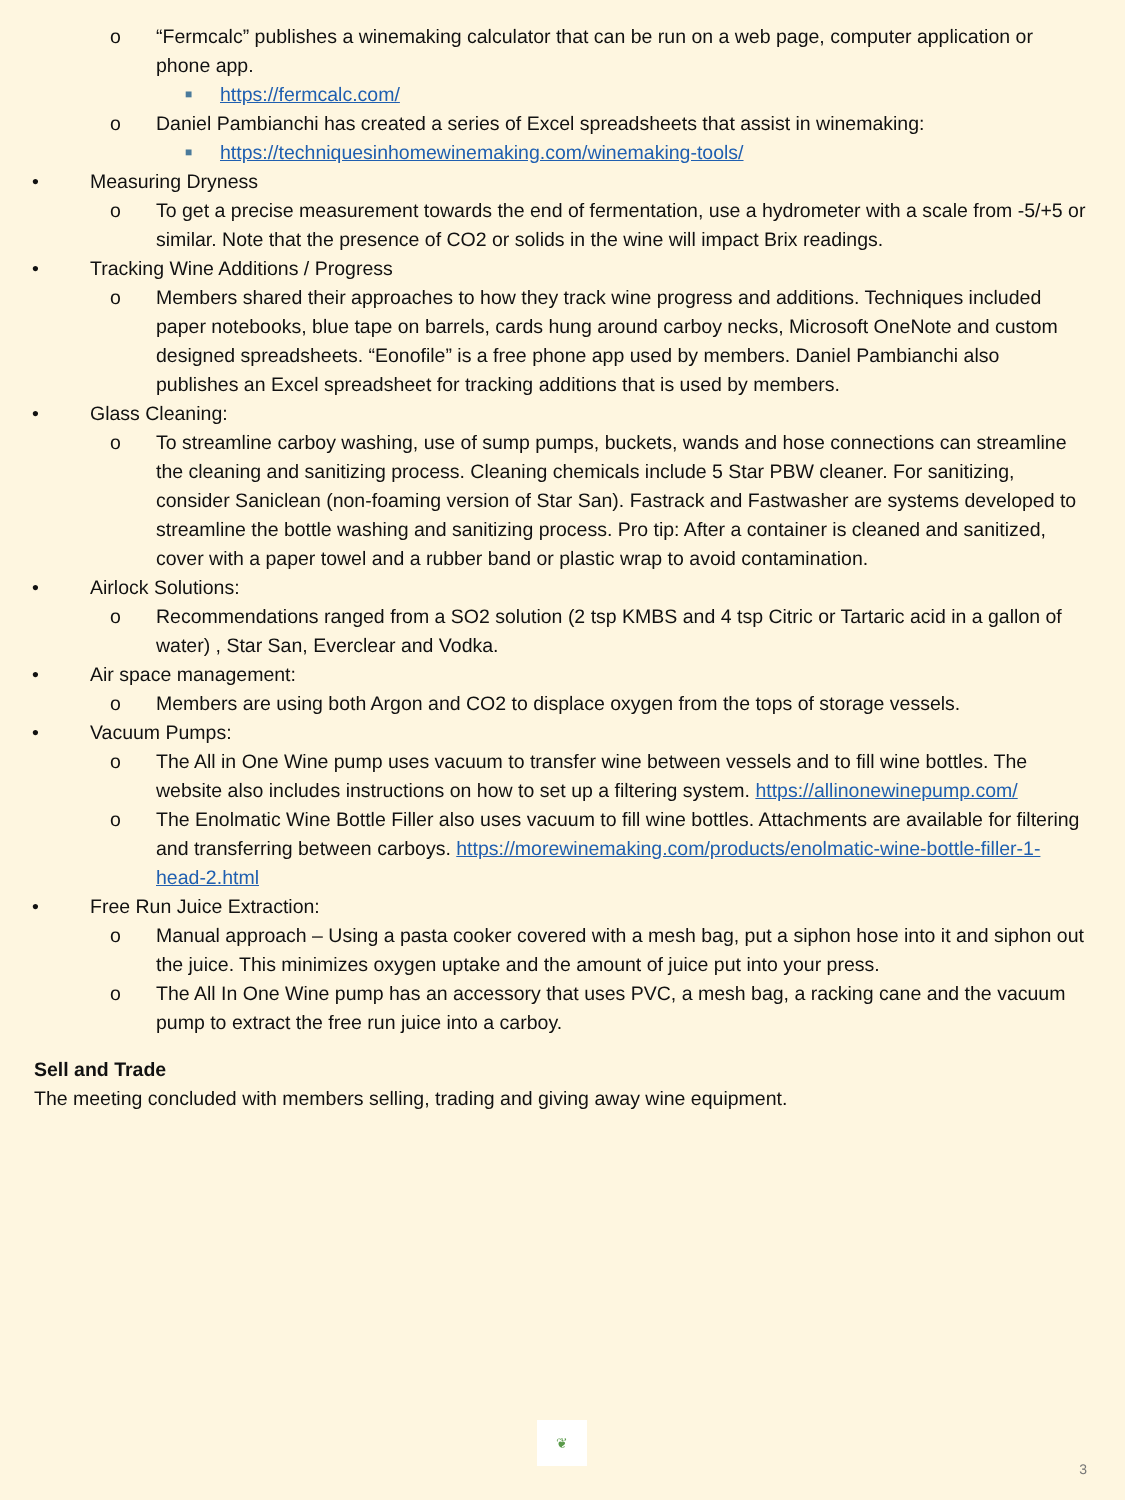o “Fermcalc” publishes a winemaking calculator that can be run on a web page, computer application or phone app.
■
https://fermcalc.com/
o Daniel Pambianchi has created a series of Excel spreadsheets that assist in winemaking:
■
https://techniquesinhomewinemaking.com/winemaking-tools/
• Measuring Dryness
o To get a precise measurement towards the end of fermentation, use a hydrometer with a scale from -5/+5 or similar. Note that the presence of CO2 or solids in the wine will impact Brix readings.
• Tracking Wine Additions / Progress
o Members shared their approaches to how they track wine progress and additions. Techniques included paper notebooks, blue tape on barrels, cards hung around carboy necks, Microsoft OneNote and custom designed spreadsheets. “Eonofile” is a free phone app used by members. Daniel Pambianchi also publishes an Excel spreadsheet for tracking additions that is used by members.
• Glass Cleaning:
o To streamline carboy washing, use of sump pumps, buckets, wands and hose connections can streamline the cleaning and sanitizing process. Cleaning chemicals include 5 Star PBW cleaner. For sanitizing, consider Saniclean (non-foaming version of Star San). Fastrack and Fastwasher are systems developed to streamline the bottle washing and sanitizing process. Pro tip: After a container is cleaned and sanitized, cover with a paper towel and a rubber band or plastic wrap to avoid contamination.
• Airlock Solutions:
o Recommendations ranged from a SO2 solution (2 tsp KMBS and 4 tsp Citric or Tartaric acid in a gallon of water) , Star San, Everclear and Vodka.
• Air space management:
o Members are using both Argon and CO2 to displace oxygen from the tops of storage vessels.
• Vacuum Pumps:
o The All in One Wine pump uses vacuum to transfer wine between vessels and to fill wine bottles. The website also includes instructions on how to set up a filtering system. https://allinonewinepump.com/
o The Enolmatic Wine Bottle Filler also uses vacuum to fill wine bottles. Attachments are available for filtering and transferring between carboys. https://morewinemaking.com/products/enolmatic-wine-bottle-filler-1-head-2.html
• Free Run Juice Extraction:
o Manual approach – Using a pasta cooker covered with a mesh bag, put a siphon hose into it and siphon out the juice. This minimizes oxygen uptake and the amount of juice put into your press.
o The All In One Wine pump has an accessory that uses PVC, a mesh bag, a racking cane and the vacuum pump to extract the free run juice into a carboy.
Sell and Trade
The meeting concluded with members selling, trading and giving away wine equipment.
❦
3